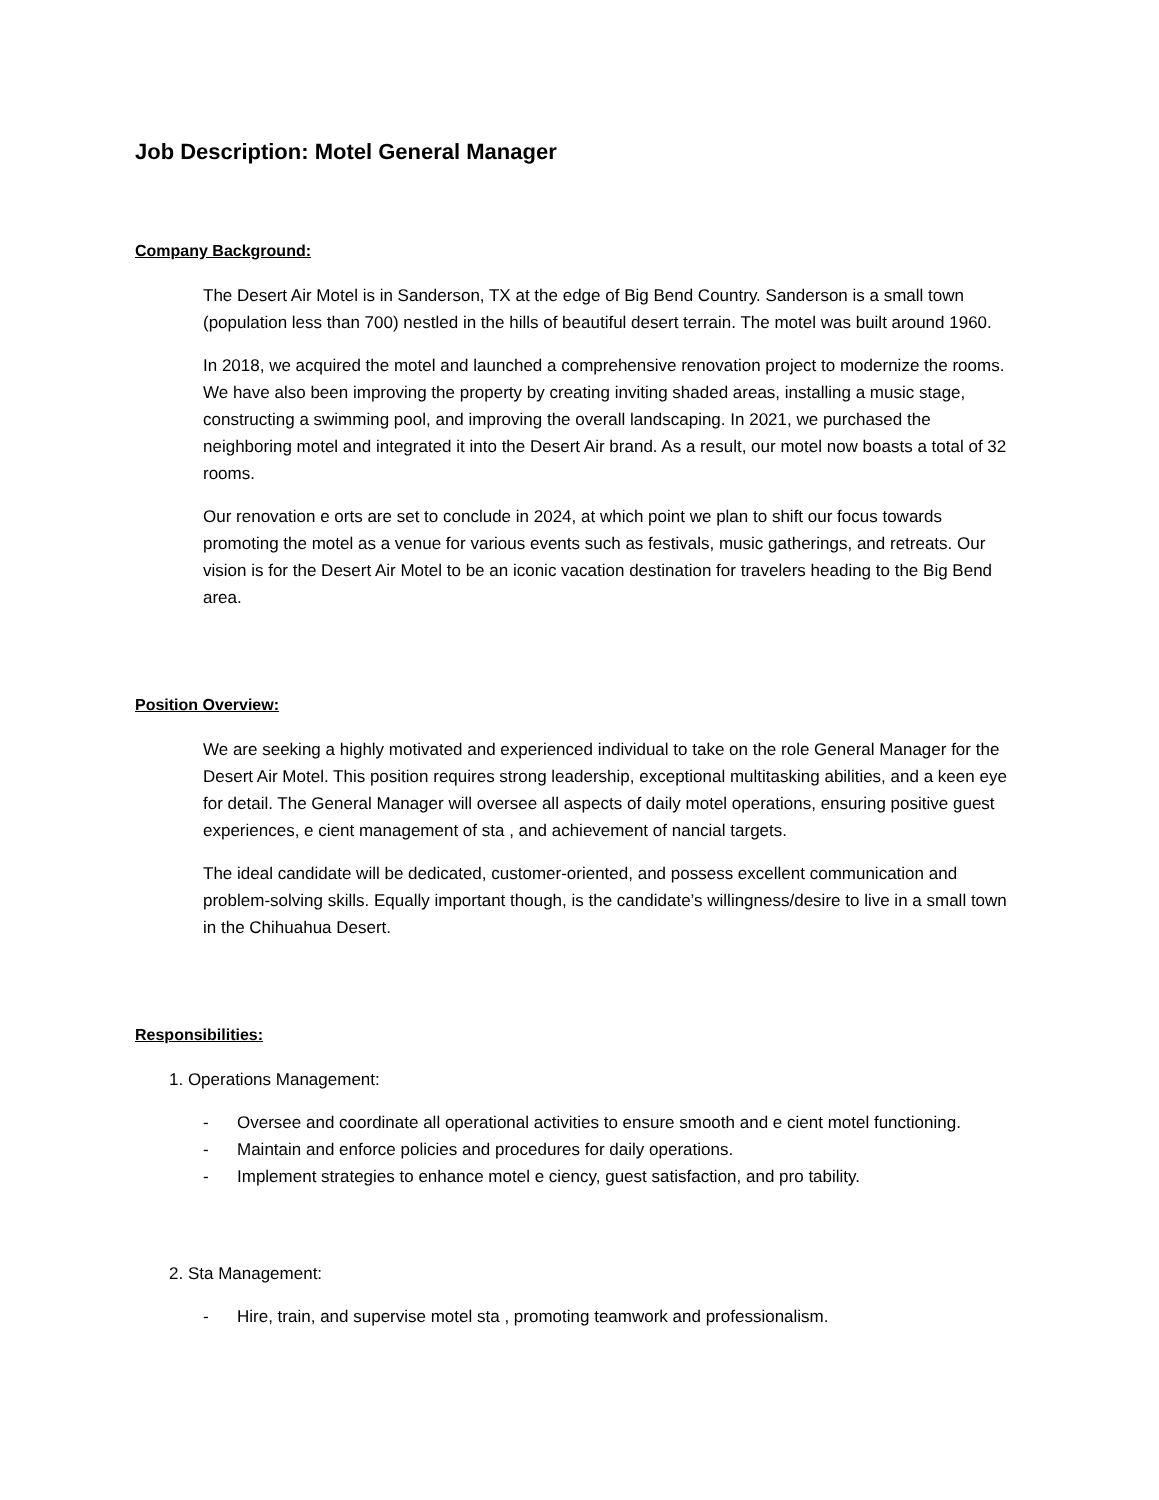Job Description: Motel General Manager
Company Background:
The Desert Air Motel is in Sanderson, TX at the edge of Big Bend Country. Sanderson is a small town (population less than 700) nestled in the hills of beautiful desert terrain. The motel was built around 1960.
In 2018, we acquired the motel and launched a comprehensive renovation project to modernize the rooms. We have also been improving the property by creating inviting shaded areas, installing a music stage, constructing a swimming pool, and improving the overall landscaping. In 2021, we purchased the neighboring motel and integrated it into the Desert Air brand. As a result, our motel now boasts a total of 32 rooms.
Our renovation e orts are set to conclude in 2024, at which point we plan to shift our focus towards promoting the motel as a venue for various events such as festivals, music gatherings, and retreats. Our vision is for the Desert Air Motel to be an iconic vacation destination for travelers heading to the Big Bend area.
Position Overview:
We are seeking a highly motivated and experienced individual to take on the role General Manager for the Desert Air Motel. This position requires strong leadership, exceptional multitasking abilities, and a keen eye for detail. The General Manager will oversee all aspects of daily motel operations, ensuring positive guest experiences, e cient management of sta , and achievement of nancial targets.
The ideal candidate will be dedicated, customer-oriented, and possess excellent communication and problem-solving skills. Equally important though, is the candidate’s willingness/desire to live in a small town in the Chihuahua Desert.
Responsibilities:
1. Operations Management:
- Oversee and coordinate all operational activities to ensure smooth and e cient motel functioning.
- Maintain and enforce policies and procedures for daily operations.
- Implement strategies to enhance motel e ciency, guest satisfaction, and pro tability.
2. Sta Management:
- Hire, train, and supervise motel sta , promoting teamwork and professionalism.